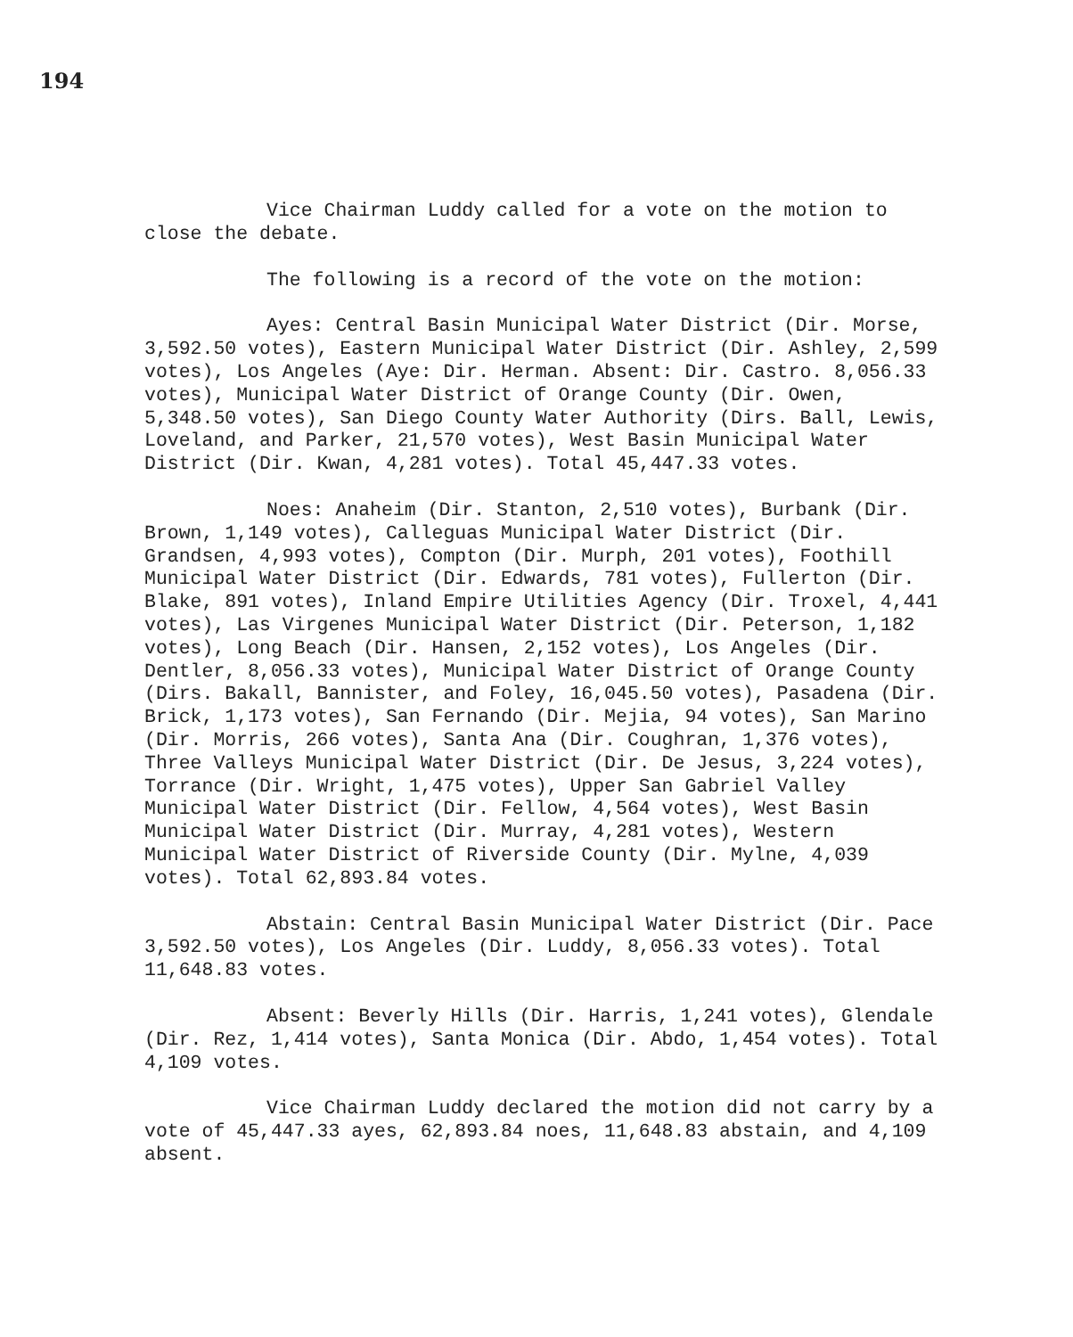194
Vice Chairman Luddy called for a vote on the motion to close the debate.
The following is a record of the vote on the motion:
Ayes: Central Basin Municipal Water District (Dir. Morse, 3,592.50 votes), Eastern Municipal Water District (Dir. Ashley, 2,599 votes), Los Angeles (Aye: Dir. Herman. Absent: Dir. Castro. 8,056.33 votes), Municipal Water District of Orange County (Dir. Owen, 5,348.50 votes), San Diego County Water Authority (Dirs. Ball, Lewis, Loveland, and Parker, 21,570 votes), West Basin Municipal Water District (Dir. Kwan, 4,281 votes). Total 45,447.33 votes.
Noes: Anaheim (Dir. Stanton, 2,510 votes), Burbank (Dir. Brown, 1,149 votes), Calleguas Municipal Water District (Dir. Grandsen, 4,993 votes), Compton (Dir. Murph, 201 votes), Foothill Municipal Water District (Dir. Edwards, 781 votes), Fullerton (Dir. Blake, 891 votes), Inland Empire Utilities Agency (Dir. Troxel, 4,441 votes), Las Virgenes Municipal Water District (Dir. Peterson, 1,182 votes), Long Beach (Dir. Hansen, 2,152 votes), Los Angeles (Dir. Dentler, 8,056.33 votes), Municipal Water District of Orange County (Dirs. Bakall, Bannister, and Foley, 16,045.50 votes), Pasadena (Dir. Brick, 1,173 votes), San Fernando (Dir. Mejia, 94 votes), San Marino (Dir. Morris, 266 votes), Santa Ana (Dir. Coughran, 1,376 votes), Three Valleys Municipal Water District (Dir. De Jesus, 3,224 votes), Torrance (Dir. Wright, 1,475 votes), Upper San Gabriel Valley Municipal Water District (Dir. Fellow, 4,564 votes), West Basin Municipal Water District (Dir. Murray, 4,281 votes), Western Municipal Water District of Riverside County (Dir. Mylne, 4,039 votes). Total 62,893.84 votes.
Abstain: Central Basin Municipal Water District (Dir. Pace 3,592.50 votes), Los Angeles (Dir. Luddy, 8,056.33 votes). Total 11,648.83 votes.
Absent: Beverly Hills (Dir. Harris, 1,241 votes), Glendale (Dir. Rez, 1,414 votes), Santa Monica (Dir. Abdo, 1,454 votes). Total 4,109 votes.
Vice Chairman Luddy declared the motion did not carry by a vote of 45,447.33 ayes, 62,893.84 noes, 11,648.83 abstain, and 4,109 absent.